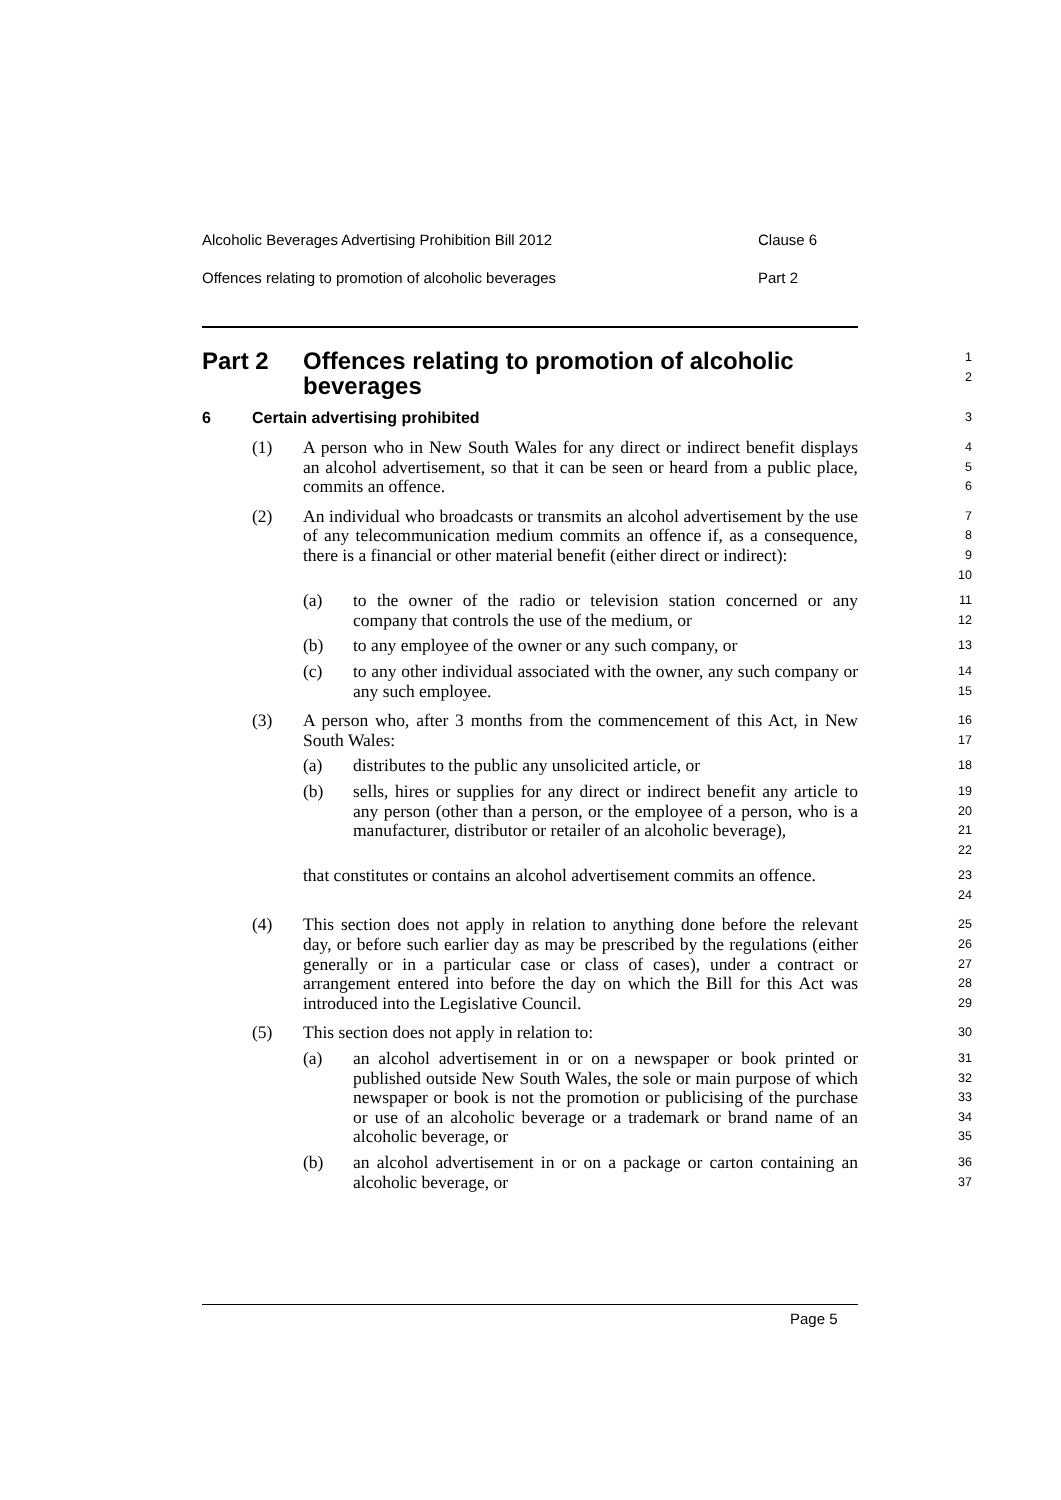Alcoholic Beverages Advertising Prohibition Bill 2012 Clause 6
Offences relating to promotion of alcoholic beverages Part 2
Part 2 Offences relating to promotion of alcoholic
beverages
1
2
6 Certain advertising prohibited
3
(1) A person who in New South Wales for any direct or indirect benefit displays an alcohol advertisement, so that it can be seen or heard from a public place, commits an offence.
4
5
6
(2) An individual who broadcasts or transmits an alcohol advertisement by the use of any telecommunication medium commits an offence if, as a consequence, there is a financial or other material benefit (either direct or indirect):
7
8
9
10
(a) to the owner of the radio or television station concerned or any company that controls the use of the medium, or
11
12
(b) to any employee of the owner or any such company, or
13
(c) to any other individual associated with the owner, any such company or any such employee.
14
15
(3) A person who, after 3 months from the commencement of this Act, in New South Wales:
16
17
(a) distributes to the public any unsolicited article, or
18
(b) sells, hires or supplies for any direct or indirect benefit any article to any person (other than a person, or the employee of a person, who is a manufacturer, distributor or retailer of an alcoholic beverage),
19
20
21
22
that constitutes or contains an alcohol advertisement commits an offence.
23
24
(4) This section does not apply in relation to anything done before the relevant day, or before such earlier day as may be prescribed by the regulations (either generally or in a particular case or class of cases), under a contract or arrangement entered into before the day on which the Bill for this Act was introduced into the Legislative Council.
25
26
27
28
29
(5) This section does not apply in relation to:
30
(a) an alcohol advertisement in or on a newspaper or book printed or published outside New South Wales, the sole or main purpose of which newspaper or book is not the promotion or publicising of the purchase or use of an alcoholic beverage or a trademark or brand name of an alcoholic beverage, or
31
32
33
34
35
(b) an alcohol advertisement in or on a package or carton containing an alcoholic beverage, or
36
37
Page 5